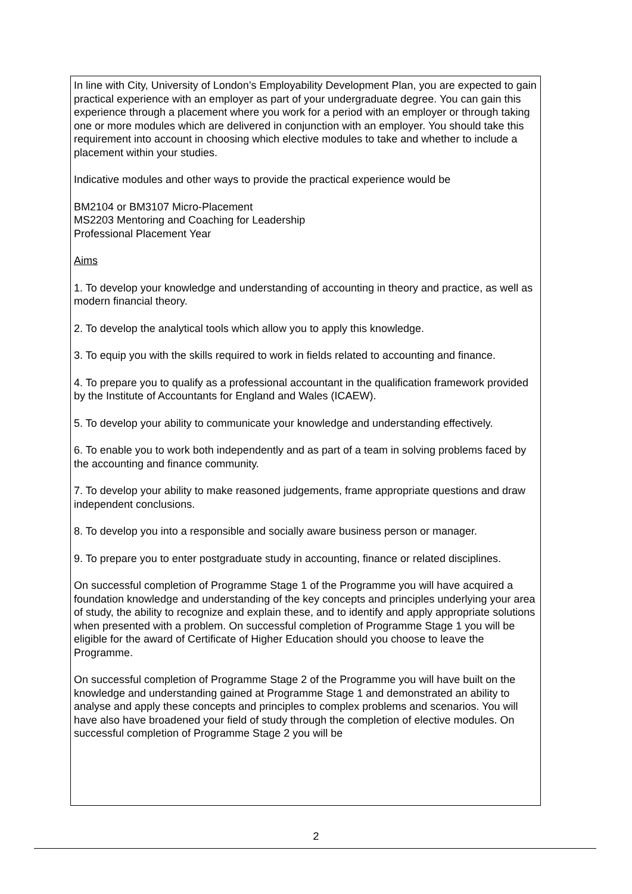In line with City, University of London’s Employability Development Plan, you are expected to gain practical experience with an employer as part of your undergraduate degree. You can gain this experience through a placement where you work for a period with an employer or through taking one or more modules which are delivered in conjunction with an employer. You should take this requirement into account in choosing which elective modules to take and whether to include a placement within your studies.
Indicative modules and other ways to provide the practical experience would be
BM2104 or BM3107 Micro-Placement
MS2203 Mentoring and Coaching for Leadership
Professional Placement Year
Aims
1. To develop your knowledge and understanding of accounting in theory and practice, as well as modern financial theory.
2. To develop the analytical tools which allow you to apply this knowledge.
3. To equip you with the skills required to work in fields related to accounting and finance.
4. To prepare you to qualify as a professional accountant in the qualification framework provided by the Institute of Accountants for England and Wales (ICAEW).
5. To develop your ability to communicate your knowledge and understanding effectively.
6. To enable you to work both independently and as part of a team in solving problems faced by the accounting and finance community.
7. To develop your ability to make reasoned judgements, frame appropriate questions and draw independent conclusions.
8. To develop you into a responsible and socially aware business person or manager.
9. To prepare you to enter postgraduate study in accounting, finance or related disciplines.
On successful completion of Programme Stage 1 of the Programme you will have acquired a foundation knowledge and understanding of the key concepts and principles underlying your area of study, the ability to recognize and explain these, and to identify and apply appropriate solutions when presented with a problem. On successful completion of Programme Stage 1 you will be eligible for the award of Certificate of Higher Education should you choose to leave the Programme.
On successful completion of Programme Stage 2 of the Programme you will have built on the knowledge and understanding gained at Programme Stage 1 and demonstrated an ability to analyse and apply these concepts and principles to complex problems and scenarios. You will have also have broadened your field of study through the completion of elective modules. On successful completion of Programme Stage 2 you will be
2